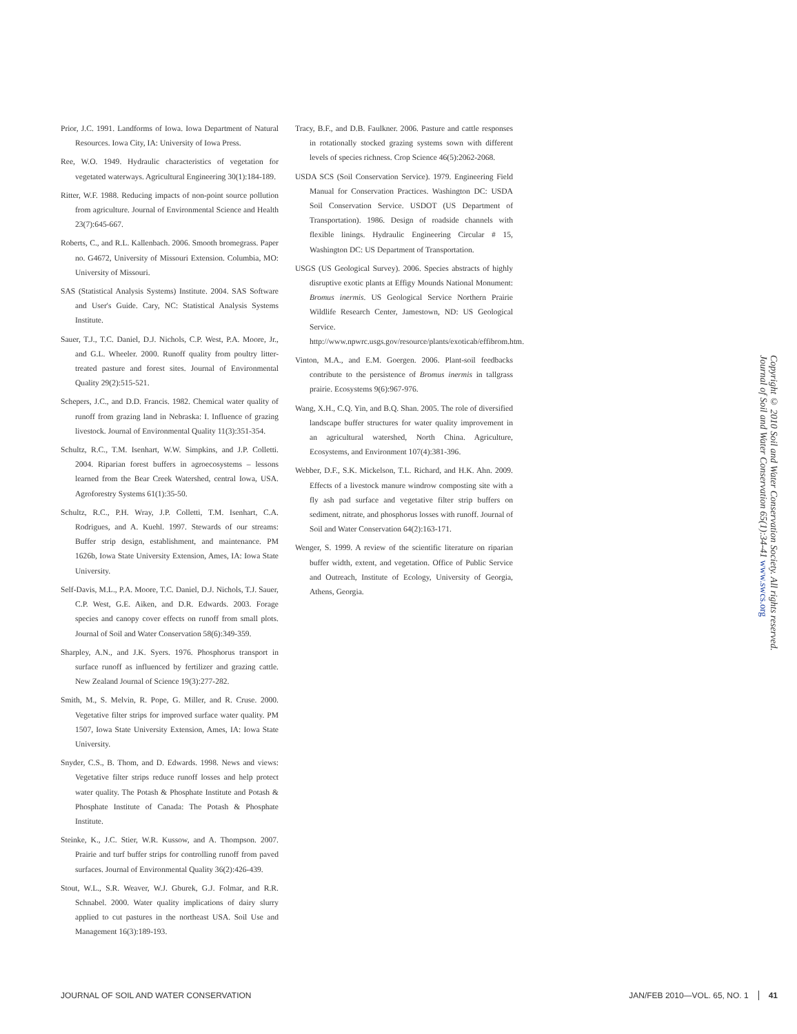Prior, J.C. 1991. Landforms of Iowa. Iowa Department of Natural Resources. Iowa City, IA: University of Iowa Press.
Ree, W.O. 1949. Hydraulic characteristics of vegetation for vegetated waterways. Agricultural Engineering 30(1):184-189.
Ritter, W.F. 1988. Reducing impacts of non-point source pollution from agriculture. Journal of Environmental Science and Health 23(7):645-667.
Roberts, C., and R.L. Kallenbach. 2006. Smooth bromegrass. Paper no. G4672, University of Missouri Extension. Columbia, MO: University of Missouri.
SAS (Statistical Analysis Systems) Institute. 2004. SAS Software and User's Guide. Cary, NC: Statistical Analysis Systems Institute.
Sauer, T.J., T.C. Daniel, D.J. Nichols, C.P. West, P.A. Moore, Jr., and G.L. Wheeler. 2000. Runoff quality from poultry litter-treated pasture and forest sites. Journal of Environmental Quality 29(2):515-521.
Schepers, J.C., and D.D. Francis. 1982. Chemical water quality of runoff from grazing land in Nebraska: I. Influence of grazing livestock. Journal of Environmental Quality 11(3):351-354.
Schultz, R.C., T.M. Isenhart, W.W. Simpkins, and J.P. Colletti. 2004. Riparian forest buffers in agroecosystems – lessons learned from the Bear Creek Watershed, central Iowa, USA. Agroforestry Systems 61(1):35-50.
Schultz, R.C., P.H. Wray, J.P. Colletti, T.M. Isenhart, C.A. Rodrigues, and A. Kuehl. 1997. Stewards of our streams: Buffer strip design, establishment, and maintenance. PM 1626b, Iowa State University Extension, Ames, IA: Iowa State University.
Self-Davis, M.L., P.A. Moore, T.C. Daniel, D.J. Nichols, T.J. Sauer, C.P. West, G.E. Aiken, and D.R. Edwards. 2003. Forage species and canopy cover effects on runoff from small plots. Journal of Soil and Water Conservation 58(6):349-359.
Sharpley, A.N., and J.K. Syers. 1976. Phosphorus transport in surface runoff as influenced by fertilizer and grazing cattle. New Zealand Journal of Science 19(3):277-282.
Smith, M., S. Melvin, R. Pope, G. Miller, and R. Cruse. 2000. Vegetative filter strips for improved surface water quality. PM 1507, Iowa State University Extension, Ames, IA: Iowa State University.
Snyder, C.S., B. Thom, and D. Edwards. 1998. News and views: Vegetative filter strips reduce runoff losses and help protect water quality. The Potash & Phosphate Institute and Potash & Phosphate Institute of Canada: The Potash & Phosphate Institute.
Steinke, K., J.C. Stier, W.R. Kussow, and A. Thompson. 2007. Prairie and turf buffer strips for controlling runoff from paved surfaces. Journal of Environmental Quality 36(2):426-439.
Stout, W.L., S.R. Weaver, W.J. Gburek, G.J. Folmar, and R.R. Schnabel. 2000. Water quality implications of dairy slurry applied to cut pastures in the northeast USA. Soil Use and Management 16(3):189-193.
Tracy, B.F., and D.B. Faulkner. 2006. Pasture and cattle responses in rotationally stocked grazing systems sown with different levels of species richness. Crop Science 46(5):2062-2068.
USDA SCS (Soil Conservation Service). 1979. Engineering Field Manual for Conservation Practices. Washington DC: USDA Soil Conservation Service. USDOT (US Department of Transportation). 1986. Design of roadside channels with flexible linings. Hydraulic Engineering Circular # 15, Washington DC: US Department of Transportation.
USGS (US Geological Survey). 2006. Species abstracts of highly disruptive exotic plants at Effigy Mounds National Monument: Bromus inermis. US Geological Service Northern Prairie Wildlife Research Center, Jamestown, ND: US Geological Service. http://www.npwrc.usgs.gov/resource/plants/exoticab/effibrom.htm.
Vinton, M.A., and E.M. Goergen. 2006. Plant-soil feedbacks contribute to the persistence of Bromus inermis in tallgrass prairie. Ecosystems 9(6):967-976.
Wang, X.H., C.Q. Yin, and B.Q. Shan. 2005. The role of diversified landscape buffer structures for water quality improvement in an agricultural watershed, North China. Agriculture, Ecosystems, and Environment 107(4):381-396.
Webber, D.F., S.K. Mickelson, T.L. Richard, and H.K. Ahn. 2009. Effects of a livestock manure windrow composting site with a fly ash pad surface and vegetative filter strip buffers on sediment, nitrate, and phosphorus losses with runoff. Journal of Soil and Water Conservation 64(2):163-171.
Wenger, S. 1999. A review of the scientific literature on riparian buffer width, extent, and vegetation. Office of Public Service and Outreach, Institute of Ecology, University of Georgia, Athens, Georgia.
Copyright © 2010 Soil and Water Conservation Society. All rights reserved.
Journal of Soil and Water Conservation 65(1):34-41 www.swcs.org
JOURNAL OF SOIL AND WATER CONSERVATION JAN/FEB 2010—VOL. 65, NO. 1 41